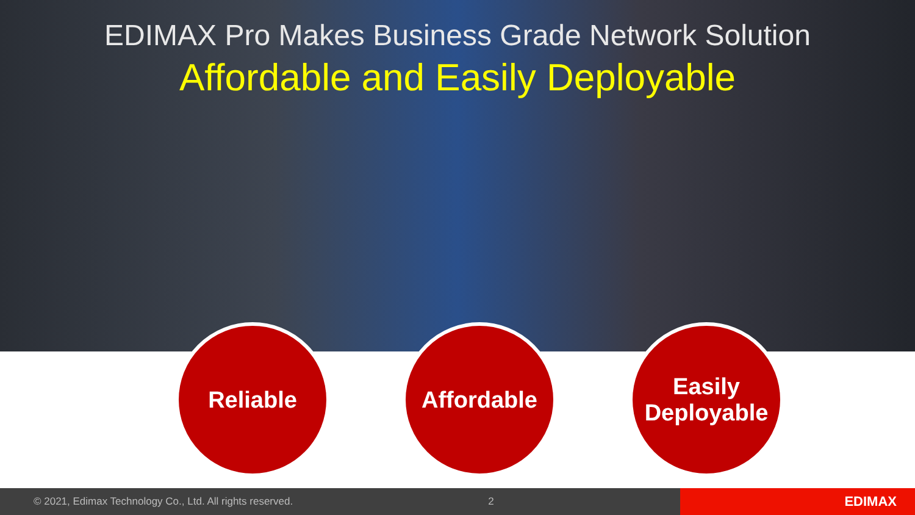EDIMAX Pro Makes Business Grade Network Solution
Affordable and Easily Deployable
Reliable Affordable
Easily
Deployable
© 2021, Edimax Technology Co., Ltd. All rights reserved. 2
EDIMAX